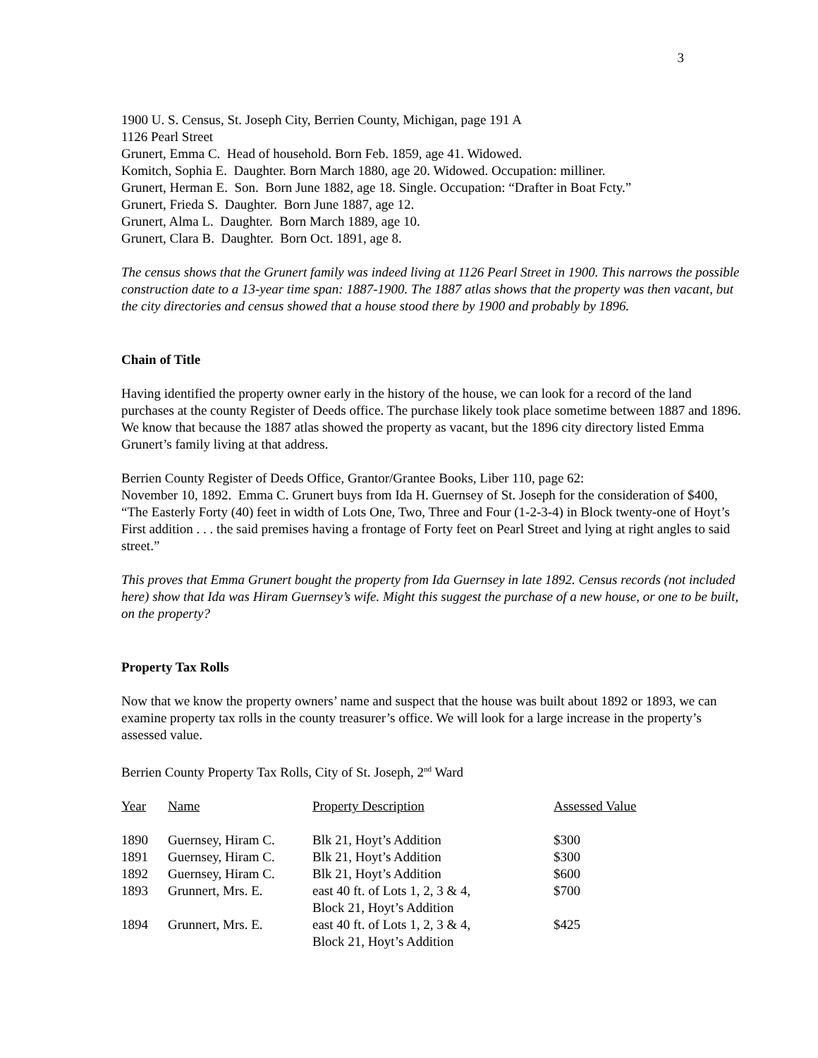3
1900 U. S. Census, St. Joseph City, Berrien County, Michigan, page 191 A
1126 Pearl Street
Grunert, Emma C. Head of household. Born Feb. 1859, age 41. Widowed.
Komitch, Sophia E. Daughter. Born March 1880, age 20. Widowed. Occupation: milliner.
Grunert, Herman E. Son. Born June 1882, age 18. Single. Occupation: “Drafter in Boat Fcty.”
Grunert, Frieda S. Daughter. Born June 1887, age 12.
Grunert, Alma L. Daughter. Born March 1889, age 10.
Grunert, Clara B. Daughter. Born Oct. 1891, age 8.
The census shows that the Grunert family was indeed living at 1126 Pearl Street in 1900. This narrows the possible construction date to a 13-year time span: 1887-1900. The 1887 atlas shows that the property was then vacant, but the city directories and census showed that a house stood there by 1900 and probably by 1896.
Chain of Title
Having identified the property owner early in the history of the house, we can look for a record of the land purchases at the county Register of Deeds office. The purchase likely took place sometime between 1887 and 1896. We know that because the 1887 atlas showed the property as vacant, but the 1896 city directory listed Emma Grunert’s family living at that address.
Berrien County Register of Deeds Office, Grantor/Grantee Books, Liber 110, page 62:
November 10, 1892. Emma C. Grunert buys from Ida H. Guernsey of St. Joseph for the consideration of $400, “The Easterly Forty (40) feet in width of Lots One, Two, Three and Four (1-2-3-4) in Block twenty-one of Hoyt’s First addition . . . the said premises having a frontage of Forty feet on Pearl Street and lying at right angles to said street.”
This proves that Emma Grunert bought the property from Ida Guernsey in late 1892. Census records (not included here) show that Ida was Hiram Guernsey’s wife. Might this suggest the purchase of a new house, or one to be built, on the property?
Property Tax Rolls
Now that we know the property owners’ name and suspect that the house was built about 1892 or 1893, we can examine property tax rolls in the county treasurer’s office. We will look for a large increase in the property’s assessed value.
Berrien County Property Tax Rolls, City of St. Joseph, 2<sup>nd</sup> Ward
| Year | Name | Property Description | Assessed Value |
| --- | --- | --- | --- |
| 1890 | Guernsey, Hiram C. | Blk 21, Hoyt’s Addition | $300 |
| 1891 | Guernsey, Hiram C. | Blk 21, Hoyt’s Addition | $300 |
| 1892 | Guernsey, Hiram C. | Blk 21, Hoyt’s Addition | $600 |
| 1893 | Grunnert, Mrs. E. | east 40 ft. of Lots 1, 2, 3 & 4, Block 21, Hoyt’s Addition | $700 |
| 1894 | Grunnert, Mrs. E. | east 40 ft. of Lots 1, 2, 3 & 4, Block 21, Hoyt’s Addition | $425 |